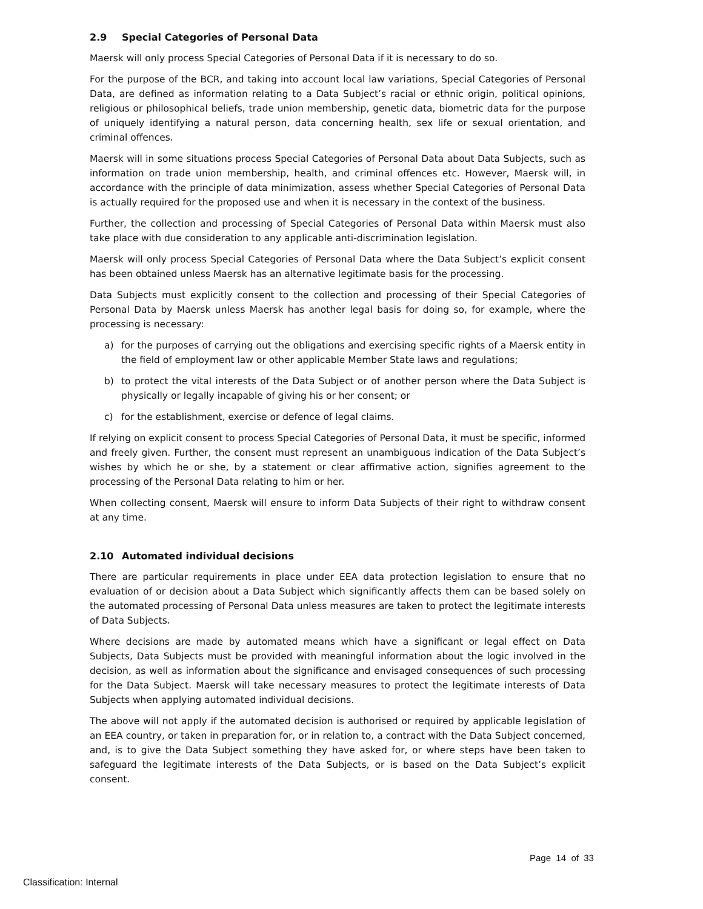2.9 Special Categories of Personal Data
Maersk will only process Special Categories of Personal Data if it is necessary to do so.
For the purpose of the BCR, and taking into account local law variations, Special Categories of Personal Data, are defined as information relating to a Data Subject’s racial or ethnic origin, political opinions, religious or philosophical beliefs, trade union membership, genetic data, biometric data for the purpose of uniquely identifying a natural person, data concerning health, sex life or sexual orientation, and criminal offences.
Maersk will in some situations process Special Categories of Personal Data about Data Subjects, such as information on trade union membership, health, and criminal offences etc. However, Maersk will, in accordance with the principle of data minimization, assess whether Special Categories of Personal Data is actually required for the proposed use and when it is necessary in the context of the business.
Further, the collection and processing of Special Categories of Personal Data within Maersk must also take place with due consideration to any applicable anti-discrimination legislation.
Maersk will only process Special Categories of Personal Data where the Data Subject’s explicit consent has been obtained unless Maersk has an alternative legitimate basis for the processing.
Data Subjects must explicitly consent to the collection and processing of their Special Categories of Personal Data by Maersk unless Maersk has another legal basis for doing so, for example, where the processing is necessary:
a) for the purposes of carrying out the obligations and exercising specific rights of a Maersk entity in the field of employment law or other applicable Member State laws and regulations;
b) to protect the vital interests of the Data Subject or of another person where the Data Subject is physically or legally incapable of giving his or her consent; or
c) for the establishment, exercise or defence of legal claims.
If relying on explicit consent to process Special Categories of Personal Data, it must be specific, informed and freely given. Further, the consent must represent an unambiguous indication of the Data Subject’s wishes by which he or she, by a statement or clear affirmative action, signifies agreement to the processing of the Personal Data relating to him or her.
When collecting consent, Maersk will ensure to inform Data Subjects of their right to withdraw consent at any time.
2.10 Automated individual decisions
There are particular requirements in place under EEA data protection legislation to ensure that no evaluation of or decision about a Data Subject which significantly affects them can be based solely on the automated processing of Personal Data unless measures are taken to protect the legitimate interests of Data Subjects.
Where decisions are made by automated means which have a significant or legal effect on Data Subjects, Data Subjects must be provided with meaningful information about the logic involved in the decision, as well as information about the significance and envisaged consequences of such processing for the Data Subject. Maersk will take necessary measures to protect the legitimate interests of Data Subjects when applying automated individual decisions.
The above will not apply if the automated decision is authorised or required by applicable legislation of an EEA country, or taken in preparation for, or in relation to, a contract with the Data Subject concerned, and, is to give the Data Subject something they have asked for, or where steps have been taken to safeguard the legitimate interests of the Data Subjects, or is based on the Data Subject’s explicit consent.
Page 14 of 33
Classification: Internal